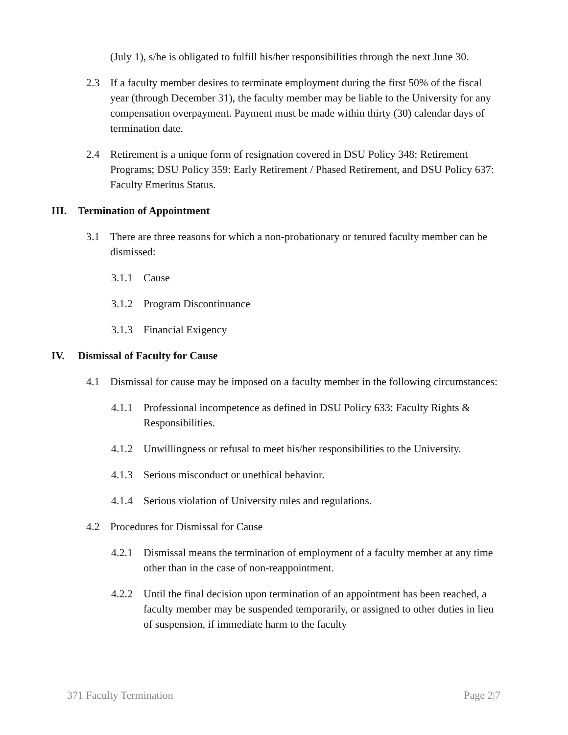(July 1), s/he is obligated to fulfill his/her responsibilities through the next June 30.
2.3 If a faculty member desires to terminate employment during the first 50% of the fiscal year (through December 31), the faculty member may be liable to the University for any compensation overpayment. Payment must be made within thirty (30) calendar days of termination date.
2.4 Retirement is a unique form of resignation covered in DSU Policy 348: Retirement Programs; DSU Policy 359: Early Retirement / Phased Retirement, and DSU Policy 637: Faculty Emeritus Status.
III. Termination of Appointment
3.1 There are three reasons for which a non-probationary or tenured faculty member can be dismissed:
3.1.1 Cause
3.1.2 Program Discontinuance
3.1.3 Financial Exigency
IV. Dismissal of Faculty for Cause
4.1 Dismissal for cause may be imposed on a faculty member in the following circumstances:
4.1.1 Professional incompetence as defined in DSU Policy 633: Faculty Rights & Responsibilities.
4.1.2 Unwillingness or refusal to meet his/her responsibilities to the University.
4.1.3 Serious misconduct or unethical behavior.
4.1.4 Serious violation of University rules and regulations.
4.2 Procedures for Dismissal for Cause
4.2.1 Dismissal means the termination of employment of a faculty member at any time other than in the case of non-reappointment.
4.2.2 Until the final decision upon termination of an appointment has been reached, a faculty member may be suspended temporarily, or assigned to other duties in lieu of suspension, if immediate harm to the faculty
371 Faculty Termination Page 2|7